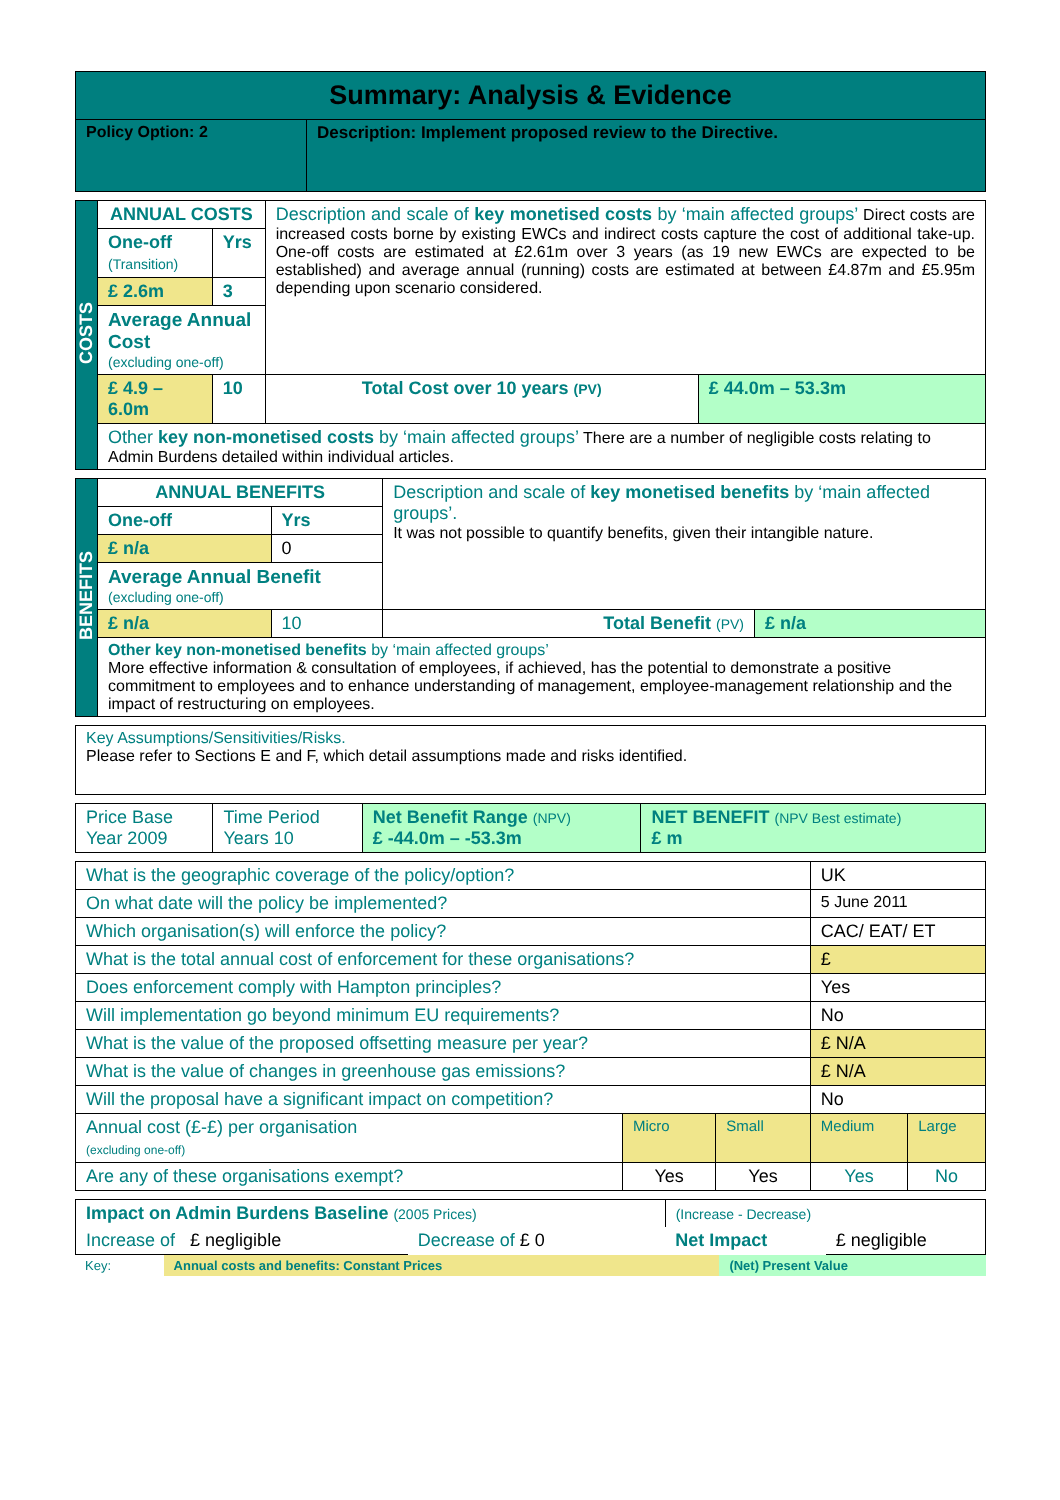| Summary: Analysis & Evidence | |
| Policy Option: 2 | Description: Implement proposed review to the Directive. |
| COSTS | ANNUAL COSTS | | Description and scale of key monetised costs by ‘main affected groups’ Direct costs are increased costs borne by existing EWCs and indirect costs capture the cost of additional take-up. One-off costs are estimated at £2.61m over 3 years (as 19 new EWCs are expected to be established) and average annual (running) costs are estimated at between £4.87m and £5.95m depending upon scenario considered. | |
| | One-off (Transition) | Yrs | | |
| | £ 2.6m | 3 | | |
| | Average Annual Cost (excluding one-off) | | | |
| | £ 4.9 – 6.0m | 10 | Total Cost over 10 years (PV) | £ 44.0m – 53.3m |
| | Other key non-monetised costs by ‘main affected groups’ There are a number of negligible costs relating to Admin Burdens detailed within individual articles. | | | |
| BENEFITS | ANNUAL BENEFITS | | Description and scale of key monetised benefits by ‘main affected groups’. It was not possible to quantify benefits, given their intangible nature. | |
| | One-off | Yrs | | |
| | £ n/a | 0 | | |
| | Average Annual Benefit (excluding one-off) | | | |
| | £ n/a | 10 | Total Benefit (PV) | £ n/a |
| | Other key non-monetised benefits by ‘main affected groups’ More effective information & consultation of employees, if achieved, has the potential to demonstrate a positive commitment to employees and to enhance understanding of management, employee-management relationship and the impact of restructuring on employees. | | | |
| Key Assumptions/Sensitivities/Risks. Please refer to Sections E and F, which detail assumptions made and risks identified. |
| Price Base Year 2009 | Time Period Years 10 | Net Benefit Range (NPV) £ -44.0m – -53.3m | NET BENEFIT (NPV Best estimate) £ m |
| What is the geographic coverage of the policy/option? | | | UK | |
| On what date will the policy be implemented? | | | 5 June 2011 | |
| Which organisation(s) will enforce the policy? | | | CAC/ EAT/ ET | |
| What is the total annual cost of enforcement for these organisations? | | | £ | |
| Does enforcement comply with Hampton principles? | | | Yes | |
| Will implementation go beyond minimum EU requirements? | | | No | |
| What is the value of the proposed offsetting measure per year? | | | £ N/A | |
| What is the value of changes in greenhouse gas emissions? | | | £ N/A | |
| Will the proposal have a significant impact on competition? | | | No | |
| Annual cost (£-£) per organisation (excluding one-off) | Micro | Small | Medium | Large |
| Are any of these organisations exempt? | Yes | Yes | Yes | No |
| Impact on Admin Burdens Baseline (2005 Prices) | | | (Increase - Decrease) | |
| Increase of £ negligible | Decrease of £ 0 | | Net Impact | £ negligible |
| Key: | Annual costs and benefits: Constant Prices | (Net) Present Value |